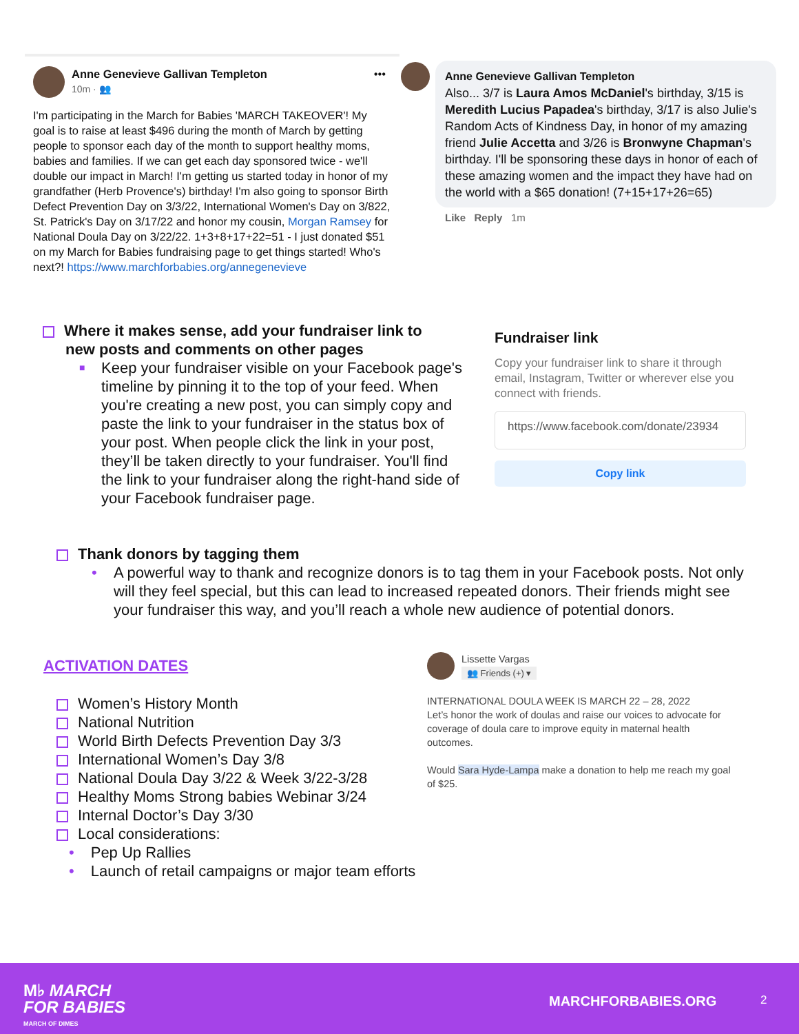Anne Genevieve Gallivan Templeton
10m · 👥
•••
I'm participating in the March for Babies 'MARCH TAKEOVER'! My goal is to raise at least $496 during the month of March by getting people to sponsor each day of the month to support healthy moms, babies and families. If we can get each day sponsored twice - we'll double our impact in March! I'm getting us started today in honor of my grandfather (Herb Provence's) birthday! I'm also going to sponsor Birth Defect Prevention Day on 3/3/22, International Women's Day on 3/822, St. Patrick's Day on 3/17/22 and honor my cousin, Morgan Ramsey for National Doula Day on 3/22/22. 1+3+8+17+22=51 - I just donated $51 on my March for Babies fundraising page to get things started! Who's next?! https://www.marchforbabies.org/annegenevieve
Anne Genevieve Gallivan Templeton
Also... 3/7 is Laura Amos McDaniel's birthday, 3/15 is Meredith Lucius Papadea's birthday, 3/17 is also Julie's Random Acts of Kindness Day, in honor of my amazing friend Julie Accetta and 3/26 is Bronwyne Chapman's birthday. I'll be sponsoring these days in honor of each of these amazing women and the impact they have had on the world with a $65 donation! (7+15+17+26=65)
Like Reply 1m
Where it makes sense, add your fundraiser link to
new posts and comments on other pages
■ Keep your fundraiser visible on your Facebook page's timeline by pinning it to the top of your feed. When you're creating a new post, you can simply copy and paste the link to your fundraiser in the status box of your post. When people click the link in your post, they’ll be taken directly to your fundraiser. You'll find the link to your fundraiser along the right-hand side of your Facebook fundraiser page.
Fundraiser link
Copy your fundraiser link to share it through email, Instagram, Twitter or wherever else you connect with friends.
https://www.facebook.com/donate/23934
Copy link
Thank donors by tagging them
• A powerful way to thank and recognize donors is to tag them in your Facebook posts. Not only will they feel special, but this can lead to increased repeated donors. Their friends might see your fundraiser this way, and you’ll reach a whole new audience of potential donors.
ACTIVATION DATES
Women’s History Month
National Nutrition
World Birth Defects Prevention Day 3/3
International Women’s Day 3/8
National Doula Day 3/22 & Week 3/22-3/28
Healthy Moms Strong babies Webinar 3/24
Internal Doctor’s Day 3/30
Local considerations:
• Pep Up Rallies
• Launch of retail campaigns or major team efforts
Lissette Vargas
👥 Friends (+) ▾
INTERNATIONAL DOULA WEEK IS MARCH 22 – 28, 2022
Let’s honor the work of doulas and raise our voices to advocate for coverage of doula care to improve equity in maternal health outcomes.
Would Sara Hyde-Lampa make a donation to help me reach my goal of $25.
M♭ MARCH
FOR BABIES
MARCH OF DIMES
MARCHFORBABIES.ORG 2